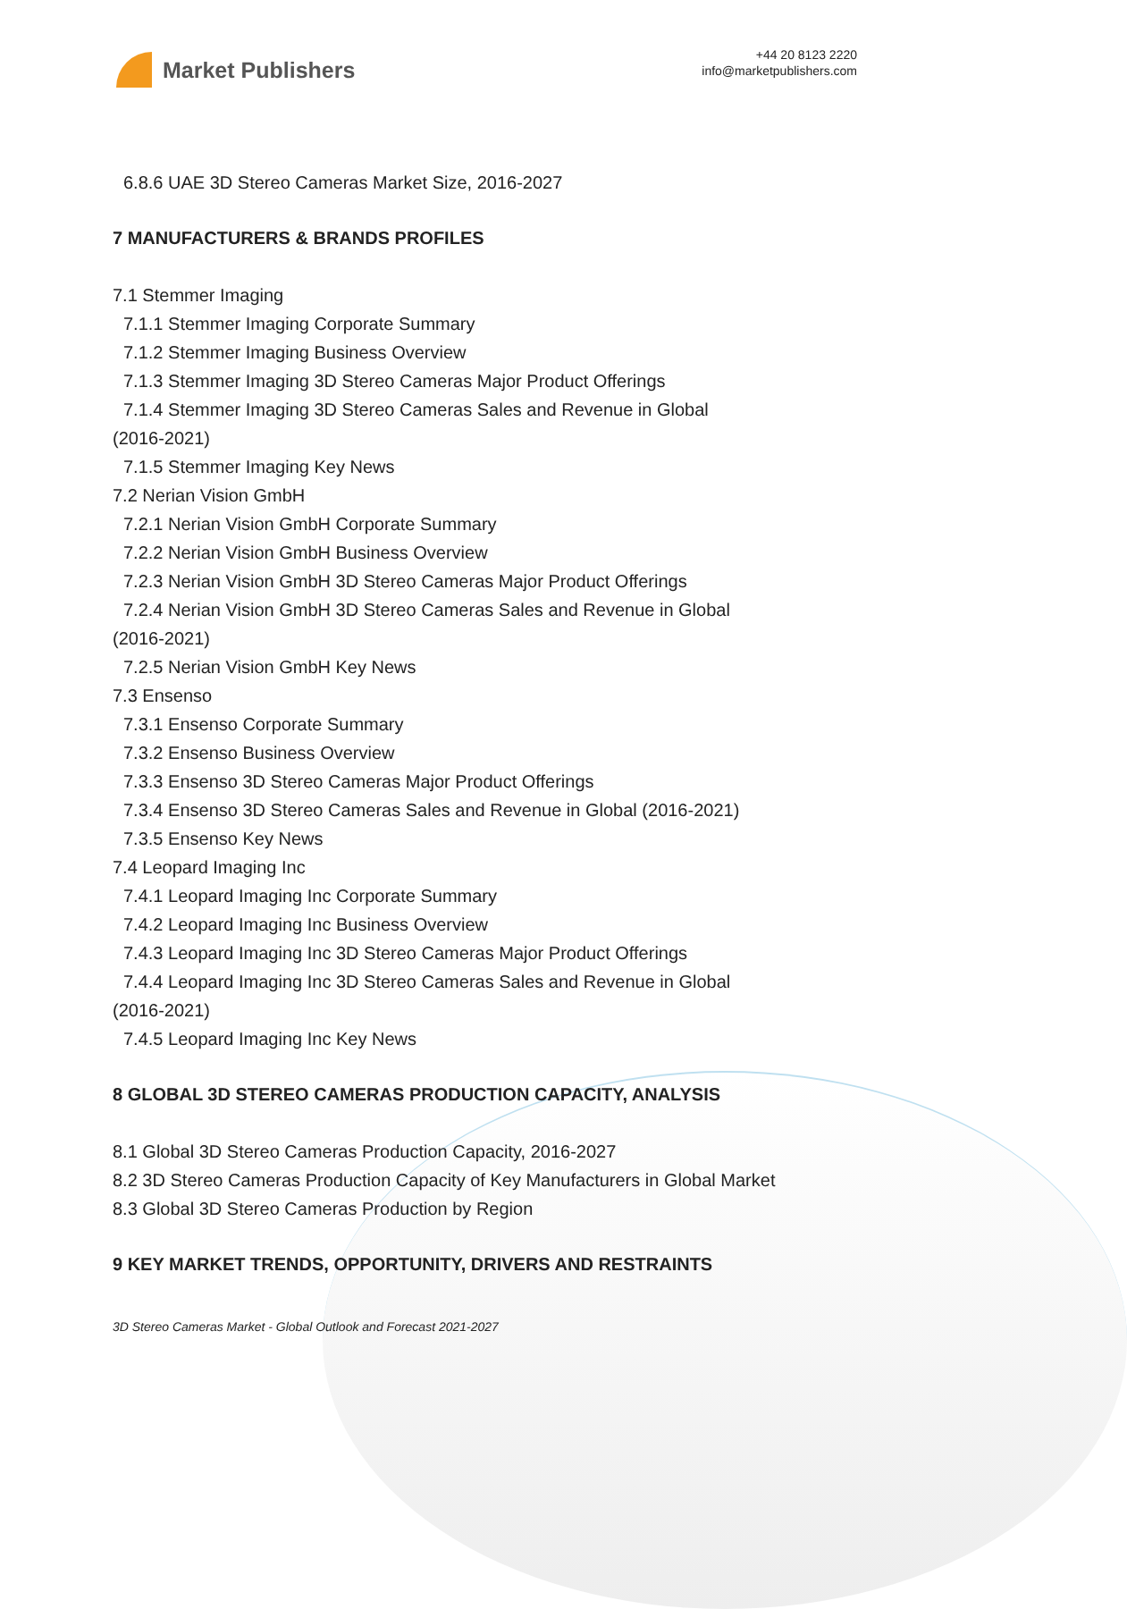Market Publishers
+44 20 8123 2220
info@marketpublishers.com
6.8.6 UAE 3D Stereo Cameras Market Size, 2016-2027
7 MANUFACTURERS & BRANDS PROFILES
7.1 Stemmer Imaging
7.1.1 Stemmer Imaging Corporate Summary
7.1.2 Stemmer Imaging Business Overview
7.1.3 Stemmer Imaging 3D Stereo Cameras Major Product Offerings
7.1.4 Stemmer Imaging 3D Stereo Cameras Sales and Revenue in Global
(2016-2021)
7.1.5 Stemmer Imaging Key News
7.2 Nerian Vision GmbH
7.2.1 Nerian Vision GmbH Corporate Summary
7.2.2 Nerian Vision GmbH Business Overview
7.2.3 Nerian Vision GmbH 3D Stereo Cameras Major Product Offerings
7.2.4 Nerian Vision GmbH 3D Stereo Cameras Sales and Revenue in Global
(2016-2021)
7.2.5 Nerian Vision GmbH Key News
7.3 Ensenso
7.3.1 Ensenso Corporate Summary
7.3.2 Ensenso Business Overview
7.3.3 Ensenso 3D Stereo Cameras Major Product Offerings
7.3.4 Ensenso 3D Stereo Cameras Sales and Revenue in Global (2016-2021)
7.3.5 Ensenso Key News
7.4 Leopard Imaging Inc
7.4.1 Leopard Imaging Inc Corporate Summary
7.4.2 Leopard Imaging Inc Business Overview
7.4.3 Leopard Imaging Inc 3D Stereo Cameras Major Product Offerings
7.4.4 Leopard Imaging Inc 3D Stereo Cameras Sales and Revenue in Global
(2016-2021)
7.4.5 Leopard Imaging Inc Key News
8 GLOBAL 3D STEREO CAMERAS PRODUCTION CAPACITY, ANALYSIS
8.1 Global 3D Stereo Cameras Production Capacity, 2016-2027
8.2 3D Stereo Cameras Production Capacity of Key Manufacturers in Global Market
8.3 Global 3D Stereo Cameras Production by Region
9 KEY MARKET TRENDS, OPPORTUNITY, DRIVERS AND RESTRAINTS
3D Stereo Cameras Market - Global Outlook and Forecast 2021-2027